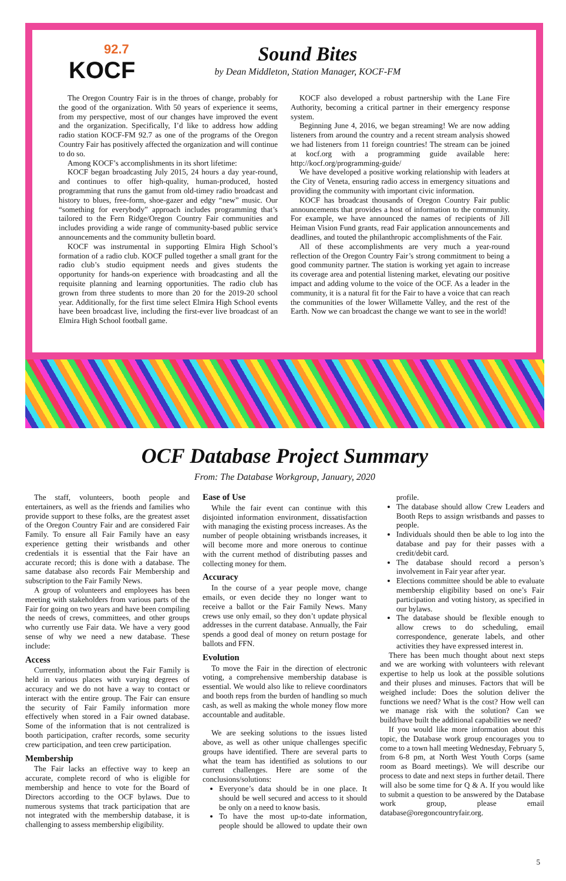92.7
KOCF
Sound Bites
by Dean Middleton, Station Manager, KOCF-FM
The Oregon Country Fair is in the throes of change, probably for the good of the organization. With 50 years of experience it seems, from my perspective, most of our changes have improved the event and the organization. Specifically, I’d like to address how adding radio station KOCF-FM 92.7 as one of the programs of the Oregon Country Fair has positively affected the organization and will continue to do so.
Among KOCF’s accomplishments in its short lifetime:
KOCF began broadcasting July 2015, 24 hours a day year-round, and continues to offer high-quality, human-produced, hosted programming that runs the gamut from old-timey radio broadcast and history to blues, free-form, shoe-gazer and edgy “new” music. Our “something for everybody” approach includes programming that’s tailored to the Fern Ridge/Oregon Country Fair communities and includes providing a wide range of community-based public service announcements and the community bulletin board.
KOCF was instrumental in supporting Elmira High School’s formation of a radio club. KOCF pulled together a small grant for the radio club’s studio equipment needs and gives students the opportunity for hands-on experience with broadcasting and all the requisite planning and learning opportunities. The radio club has grown from three students to more than 20 for the 2019-20 school year. Additionally, for the first time select Elmira High School events have been broadcast live, including the first-ever live broadcast of an Elmira High School football game.
KOCF also developed a robust partnership with the Lane Fire Authority, becoming a critical partner in their emergency response system.
Beginning June 4, 2016, we began streaming! We are now adding listeners from around the country and a recent stream analysis showed we had listeners from 11 foreign countries! The stream can be joined at kocf.org with a programming guide available here: http://kocf.org/programming-guide/
We have developed a positive working relationship with leaders at the City of Veneta, ensuring radio access in emergency situations and providing the community with important civic information.
KOCF has broadcast thousands of Oregon Country Fair public announcements that provides a host of information to the community. For example, we have announced the names of recipients of Jill Heiman Vision Fund grants, read Fair application announcements and deadlines, and touted the philanthropic accomplishments of the Fair.
All of these accomplishments are very much a year-round reflection of the Oregon Country Fair’s strong commitment to being a good community partner. The station is working yet again to increase its coverage area and potential listening market, elevating our positive impact and adding volume to the voice of the OCF. As a leader in the community, it is a natural fit for the Fair to have a voice that can reach the communities of the lower Willamette Valley, and the rest of the Earth. Now we can broadcast the change we want to see in the world!
OCF Database Project Summary
From: The Database Workgroup, January, 2020
The staff, volunteers, booth people and entertainers, as well as the friends and families who provide support to these folks, are the greatest asset of the Oregon Country Fair and are considered Fair Family. To ensure all Fair Family have an easy experience getting their wristbands and other credentials it is essential that the Fair have an accurate record; this is done with a database. The same database also records Fair Membership and subscription to the Fair Family News.
A group of volunteers and employees has been meeting with stakeholders from various parts of the Fair for going on two years and have been compiling the needs of crews, committees, and other groups who currently use Fair data. We have a very good sense of why we need a new database. These include:
Access
Currently, information about the Fair Family is held in various places with varying degrees of accuracy and we do not have a way to contact or interact with the entire group. The Fair can ensure the security of Fair Family information more effectively when stored in a Fair owned database. Some of the information that is not centralized is booth participation, crafter records, some security crew participation, and teen crew participation.
Membership
The Fair lacks an effective way to keep an accurate, complete record of who is eligible for membership and hence to vote for the Board of Directors according to the OCF bylaws. Due to numerous systems that track participation that are not integrated with the membership database, it is challenging to assess membership eligibility.
Ease of Use
While the fair event can continue with this disjointed information environment, dissatisfaction with managing the existing process increases. As the number of people obtaining wristbands increases, it will become more and more onerous to continue with the current method of distributing passes and collecting money for them.
Accuracy
In the course of a year people move, change emails, or even decide they no longer want to receive a ballot or the Fair Family News. Many crews use only email, so they don’t update physical addresses in the current database. Annually, the Fair spends a good deal of money on return postage for ballots and FFN.
Evolution
To move the Fair in the direction of electronic voting, a comprehensive membership database is essential. We would also like to relieve coordinators and booth reps from the burden of handling so much cash, as well as making the whole money flow more accountable and auditable.
We are seeking solutions to the issues listed above, as well as other unique challenges specific groups have identified. There are several parts to what the team has identified as solutions to our current challenges. Here are some of the conclusions/solutions:
Everyone’s data should be in one place. It should be well secured and access to it should be only on a need to know basis.
To have the most up-to-date information, people should be allowed to update their own profile.
The database should allow Crew Leaders and Booth Reps to assign wristbands and passes to people.
Individuals should then be able to log into the database and pay for their passes with a credit/debit card.
The database should record a person’s involvement in Fair year after year.
Elections committee should be able to evaluate membership eligibility based on one’s Fair participation and voting history, as specified in our bylaws.
The database should be flexible enough to allow crews to do scheduling, email correspondence, generate labels, and other activities they have expressed interest in.
There has been much thought about next steps and we are working with volunteers with relevant expertise to help us look at the possible solutions and their pluses and minuses. Factors that will be weighed include: Does the solution deliver the functions we need? What is the cost? How well can we manage risk with the solution? Can we build/have built the additional capabilities we need?
If you would like more information about this topic, the Database work group encourages you to come to a town hall meeting Wednesday, February 5, from 6-8 pm, at North West Youth Corps (same room as Board meetings). We will describe our process to date and next steps in further detail. There will also be some time for Q & A. If you would like to submit a question to be answered by the Database work group, please email database@oregoncountryfair.org.
5